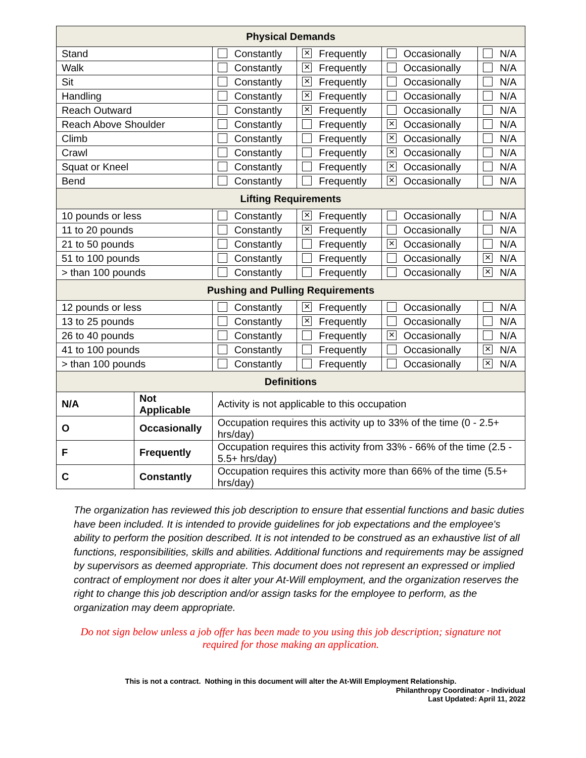| Physical Demands | | | | | |
| --- | --- | --- | --- | --- | --- |
| Stand | | Constantly | × Frequently | Occasionally | N/A |
| Walk | | Constantly | × Frequently | Occasionally | N/A |
| Sit | | Constantly | × Frequently | Occasionally | N/A |
| Handling | | Constantly | × Frequently | Occasionally | N/A |
| Reach Outward | | Constantly | × Frequently | Occasionally | N/A |
| Reach Above Shoulder | | Constantly | Frequently | × Occasionally | N/A |
| Climb | | Constantly | Frequently | × Occasionally | N/A |
| Crawl | | Constantly | Frequently | × Occasionally | N/A |
| Squat or Kneel | | Constantly | Frequently | × Occasionally | N/A |
| Bend | | Constantly | Frequently | × Occasionally | N/A |
| Lifting Requirements | | | | | |
| 10 pounds or less | | Constantly | × Frequently | Occasionally | N/A |
| 11 to 20 pounds | | Constantly | × Frequently | Occasionally | N/A |
| 21 to 50 pounds | | Constantly | Frequently | × Occasionally | N/A |
| 51 to 100 pounds | | Constantly | Frequently | Occasionally | × N/A |
| > than 100 pounds | | Constantly | Frequently | Occasionally | × N/A |
| Pushing and Pulling Requirements | | | | | |
| 12 pounds or less | | Constantly | × Frequently | Occasionally | N/A |
| 13 to 25 pounds | | Constantly | × Frequently | Occasionally | N/A |
| 26 to 40 pounds | | Constantly | Frequently | × Occasionally | N/A |
| 41 to 100 pounds | | Constantly | Frequently | Occasionally | × N/A |
| > than 100 pounds | | Constantly | Frequently | Occasionally | × N/A |
| Definitions | | | | | |
| N/A | Not Applicable | Activity is not applicable to this occupation | | | |
| O | Occasionally | Occupation requires this activity up to 33% of the time (0 - 2.5+ hrs/day) | | | |
| F | Frequently | Occupation requires this activity from 33% - 66% of the time (2.5 - 5.5+ hrs/day) | | | |
| C | Constantly | Occupation requires this activity more than 66% of the time (5.5+ hrs/day) | | | |
The organization has reviewed this job description to ensure that essential functions and basic duties have been included. It is intended to provide guidelines for job expectations and the employee's ability to perform the position described. It is not intended to be construed as an exhaustive list of all functions, responsibilities, skills and abilities. Additional functions and requirements may be assigned by supervisors as deemed appropriate. This document does not represent an expressed or implied contract of employment nor does it alter your At-Will employment, and the organization reserves the right to change this job description and/or assign tasks for the employee to perform, as the organization may deem appropriate.
Do not sign below unless a job offer has been made to you using this job description; signature not
required for those making an application.
This is not a contract. Nothing in this document will alter the At-Will Employment Relationship.
Philanthropy Coordinator - Individual
Last Updated: April 11, 2022